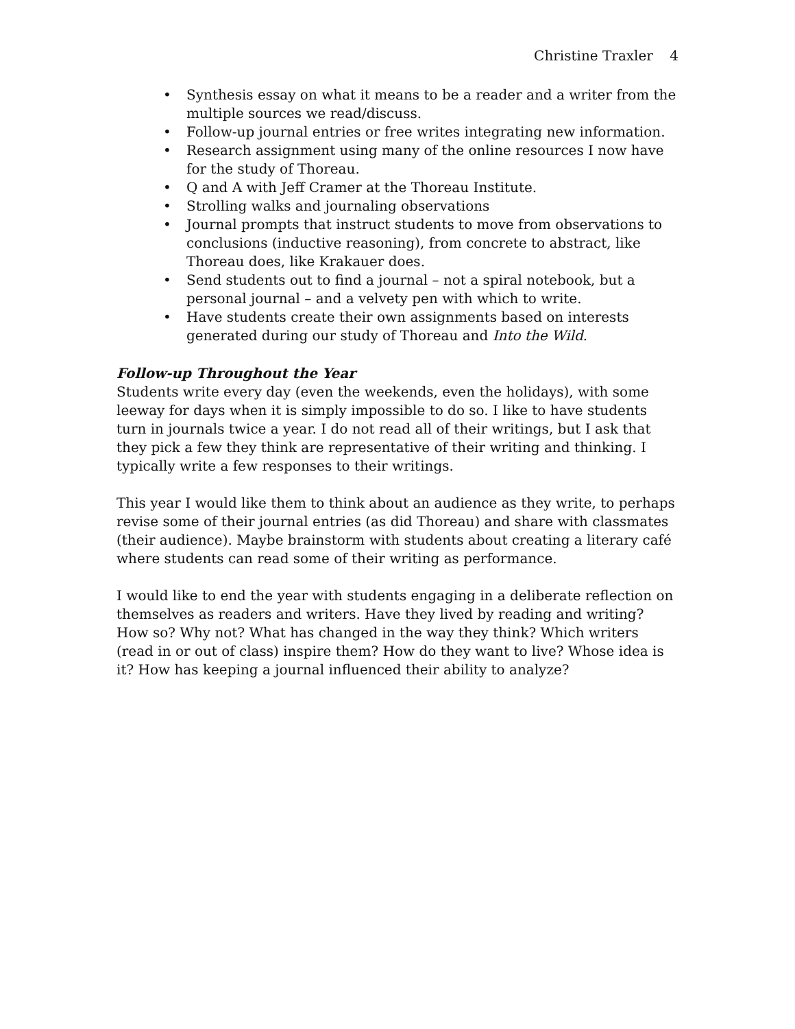Christine Traxler 4
• Synthesis essay on what it means to be a reader and a writer from the multiple sources we read/discuss.
• Follow-up journal entries or free writes integrating new information.
• Research assignment using many of the online resources I now have for the study of Thoreau.
• Q and A with Jeff Cramer at the Thoreau Institute.
• Strolling walks and journaling observations
• Journal prompts that instruct students to move from observations to conclusions (inductive reasoning), from concrete to abstract, like Thoreau does, like Krakauer does.
• Send students out to find a journal – not a spiral notebook, but a personal journal – and a velvety pen with which to write.
• Have students create their own assignments based on interests generated during our study of Thoreau and Into the Wild.
Follow-up Throughout the Year
Students write every day (even the weekends, even the holidays), with some leeway for days when it is simply impossible to do so. I like to have students turn in journals twice a year. I do not read all of their writings, but I ask that they pick a few they think are representative of their writing and thinking. I typically write a few responses to their writings.
This year I would like them to think about an audience as they write, to perhaps revise some of their journal entries (as did Thoreau) and share with classmates (their audience). Maybe brainstorm with students about creating a literary café where students can read some of their writing as performance.
I would like to end the year with students engaging in a deliberate reflection on themselves as readers and writers. Have they lived by reading and writing? How so? Why not? What has changed in the way they think? Which writers (read in or out of class) inspire them? How do they want to live? Whose idea is it? How has keeping a journal influenced their ability to analyze?